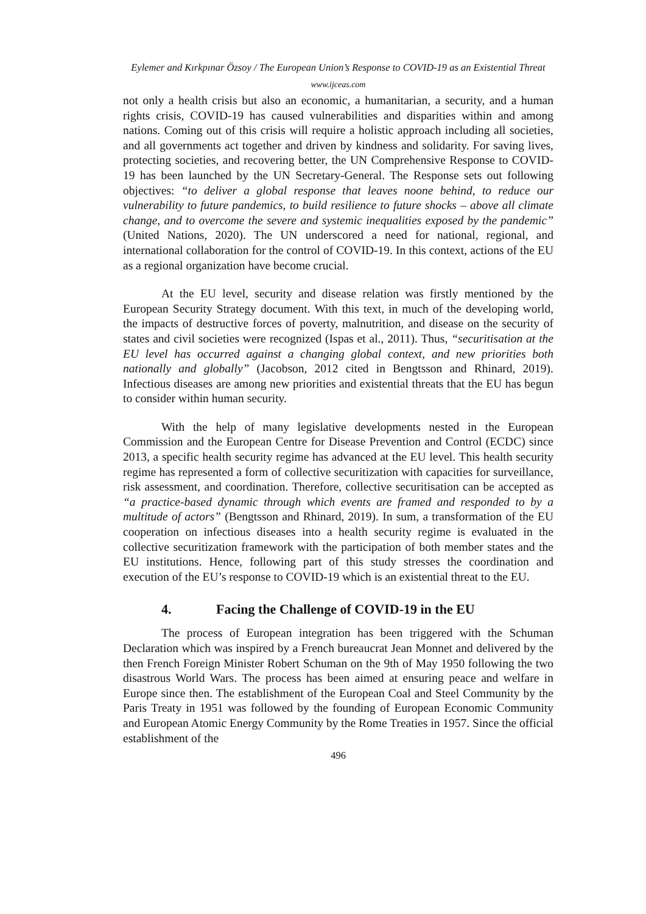Eylemer and Kırkpınar Özsoy / The European Union’s Response to COVID-19 as an Existential Threat
www.ijceas.com
not only a health crisis but also an economic, a humanitarian, a security, and a human rights crisis, COVID-19 has caused vulnerabilities and disparities within and among nations. Coming out of this crisis will require a holistic approach including all societies, and all governments act together and driven by kindness and solidarity. For saving lives, protecting societies, and recovering better, the UN Comprehensive Response to COVID-19 has been launched by the UN Secretary-General. The Response sets out following objectives: “to deliver a global response that leaves noone behind, to reduce our vulnerability to future pandemics, to build resilience to future shocks – above all climate change, and to overcome the severe and systemic inequalities exposed by the pandemic” (United Nations, 2020). The UN underscored a need for national, regional, and international collaboration for the control of COVID-19. In this context, actions of the EU as a regional organization have become crucial.
At the EU level, security and disease relation was firstly mentioned by the European Security Strategy document. With this text, in much of the developing world, the impacts of destructive forces of poverty, malnutrition, and disease on the security of states and civil societies were recognized (Ispas et al., 2011). Thus, “securitisation at the EU level has occurred against a changing global context, and new priorities both nationally and globally” (Jacobson, 2012 cited in Bengtsson and Rhinard, 2019). Infectious diseases are among new priorities and existential threats that the EU has begun to consider within human security.
With the help of many legislative developments nested in the European Commission and the European Centre for Disease Prevention and Control (ECDC) since 2013, a specific health security regime has advanced at the EU level. This health security regime has represented a form of collective securitization with capacities for surveillance, risk assessment, and coordination. Therefore, collective securitisation can be accepted as “a practice-based dynamic through which events are framed and responded to by a multitude of actors” (Bengtsson and Rhinard, 2019). In sum, a transformation of the EU cooperation on infectious diseases into a health security regime is evaluated in the collective securitization framework with the participation of both member states and the EU institutions. Hence, following part of this study stresses the coordination and execution of the EU’s response to COVID-19 which is an existential threat to the EU.
4. Facing the Challenge of COVID-19 in the EU
The process of European integration has been triggered with the Schuman Declaration which was inspired by a French bureaucrat Jean Monnet and delivered by the then French Foreign Minister Robert Schuman on the 9th of May 1950 following the two disastrous World Wars. The process has been aimed at ensuring peace and welfare in Europe since then. The establishment of the European Coal and Steel Community by the Paris Treaty in 1951 was followed by the founding of European Economic Community and European Atomic Energy Community by the Rome Treaties in 1957. Since the official establishment of the
496